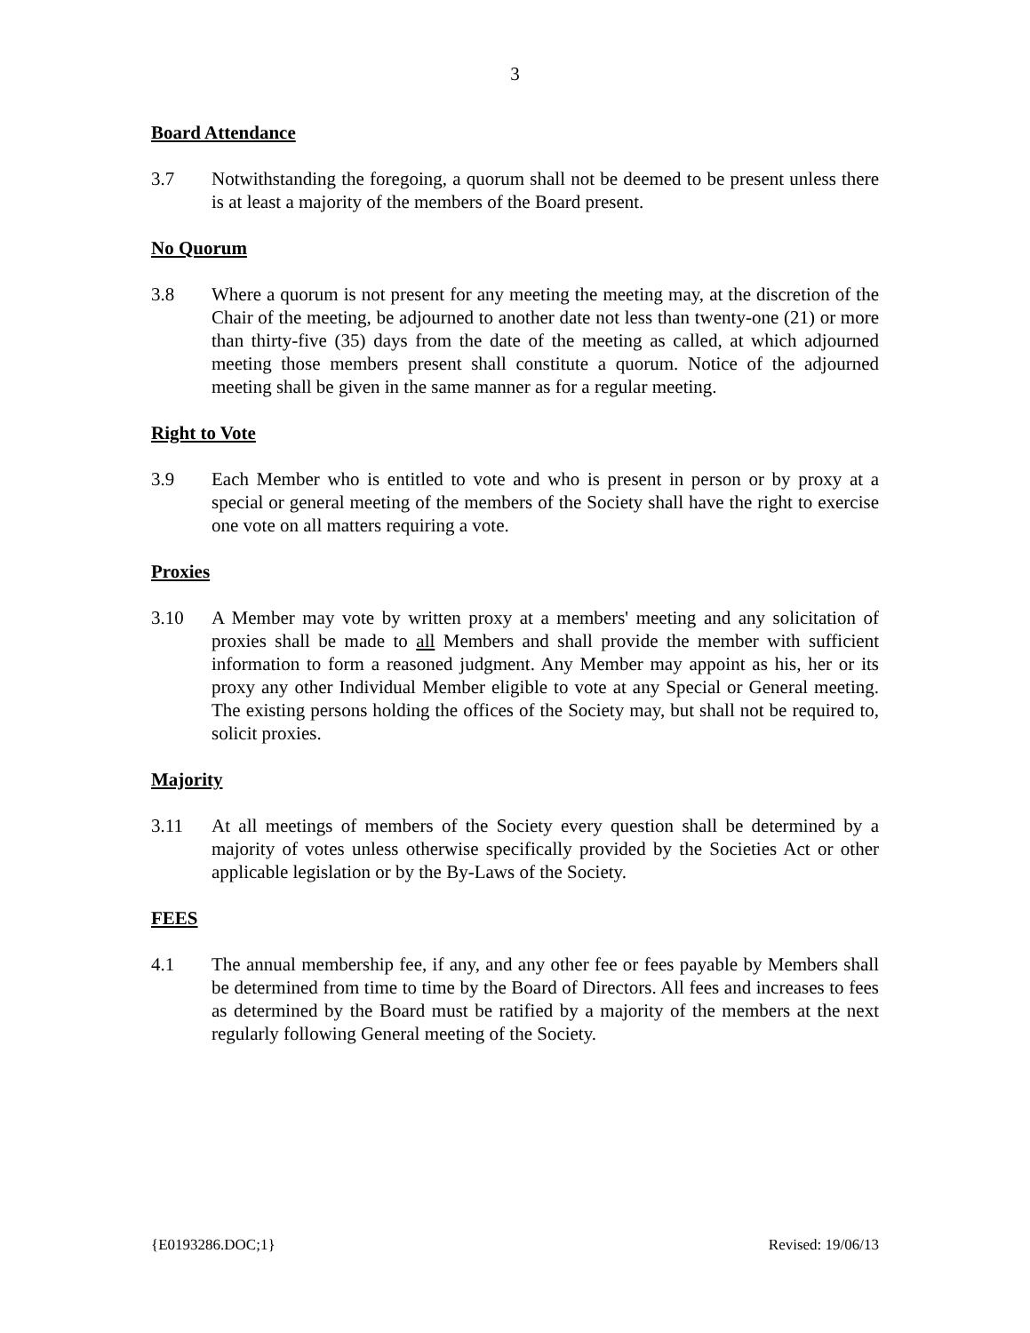3
Board Attendance
3.7 Notwithstanding the foregoing, a quorum shall not be deemed to be present unless there is at least a majority of the members of the Board present.
No Quorum
3.8 Where a quorum is not present for any meeting the meeting may, at the discretion of the Chair of the meeting, be adjourned to another date not less than twenty-one (21) or more than thirty-five (35) days from the date of the meeting as called, at which adjourned meeting those members present shall constitute a quorum. Notice of the adjourned meeting shall be given in the same manner as for a regular meeting.
Right to Vote
3.9 Each Member who is entitled to vote and who is present in person or by proxy at a special or general meeting of the members of the Society shall have the right to exercise one vote on all matters requiring a vote.
Proxies
3.10 A Member may vote by written proxy at a members' meeting and any solicitation of proxies shall be made to all Members and shall provide the member with sufficient information to form a reasoned judgment. Any Member may appoint as his, her or its proxy any other Individual Member eligible to vote at any Special or General meeting. The existing persons holding the offices of the Society may, but shall not be required to, solicit proxies.
Majority
3.11 At all meetings of members of the Society every question shall be determined by a majority of votes unless otherwise specifically provided by the Societies Act or other applicable legislation or by the By-Laws of the Society.
FEES
4.1 The annual membership fee, if any, and any other fee or fees payable by Members shall be determined from time to time by the Board of Directors. All fees and increases to fees as determined by the Board must be ratified by a majority of the members at the next regularly following General meeting of the Society.
{E0193286.DOC;1} Revised: 19/06/13